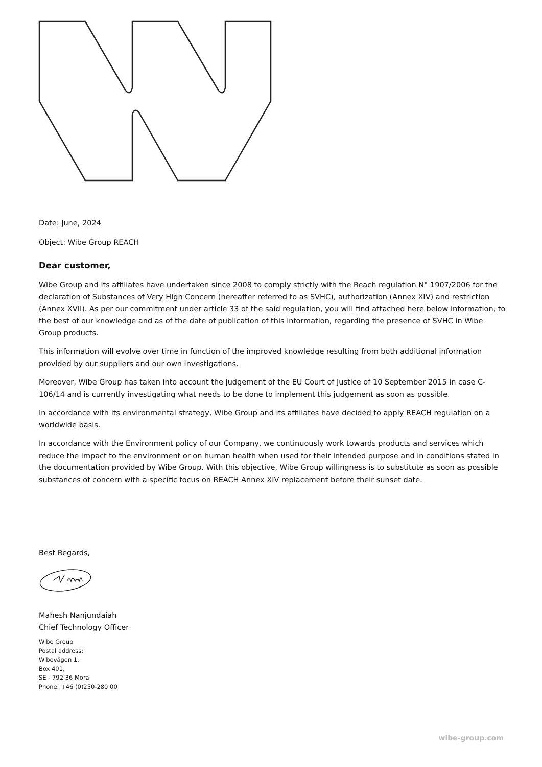Date: June, 2024
Object: Wibe Group REACH
Dear customer,
Wibe Group and its affiliates have undertaken since 2008 to comply strictly with the Reach regulation N° 1907/2006 for the declaration of Substances of Very High Concern (hereafter referred to as SVHC), authorization (Annex XIV) and restriction (Annex XVII). As per our commitment under article 33 of the said regulation, you will find attached here below information, to the best of our knowledge and as of the date of publication of this information, regarding the presence of SVHC in Wibe Group products.
This information will evolve over time in function of the improved knowledge resulting from both additional information provided by our suppliers and our own investigations.
Moreover, Wibe Group has taken into account the judgement of the EU Court of Justice of 10 September 2015 in case C-106/14 and is currently investigating what needs to be done to implement this judgement as soon as possible.
In accordance with its environmental strategy, Wibe Group and its affiliates have decided to apply REACH regulation on a worldwide basis.
In accordance with the Environment policy of our Company, we continuously work towards products and services which reduce the impact to the environment or on human health when used for their intended purpose and in conditions stated in the documentation provided by Wibe Group. With this objective, Wibe Group willingness is to substitute as soon as possible substances of concern with a specific focus on REACH Annex XIV replacement before their sunset date.
Best Regards,
Mahesh Nanjundaiah
Chief Technology Officer
Wibe Group
Postal address:
Wibevägen 1,
Box 401,
SE - 792 36 Mora
Phone: +46 (0)250-280 00
wibe-group.com